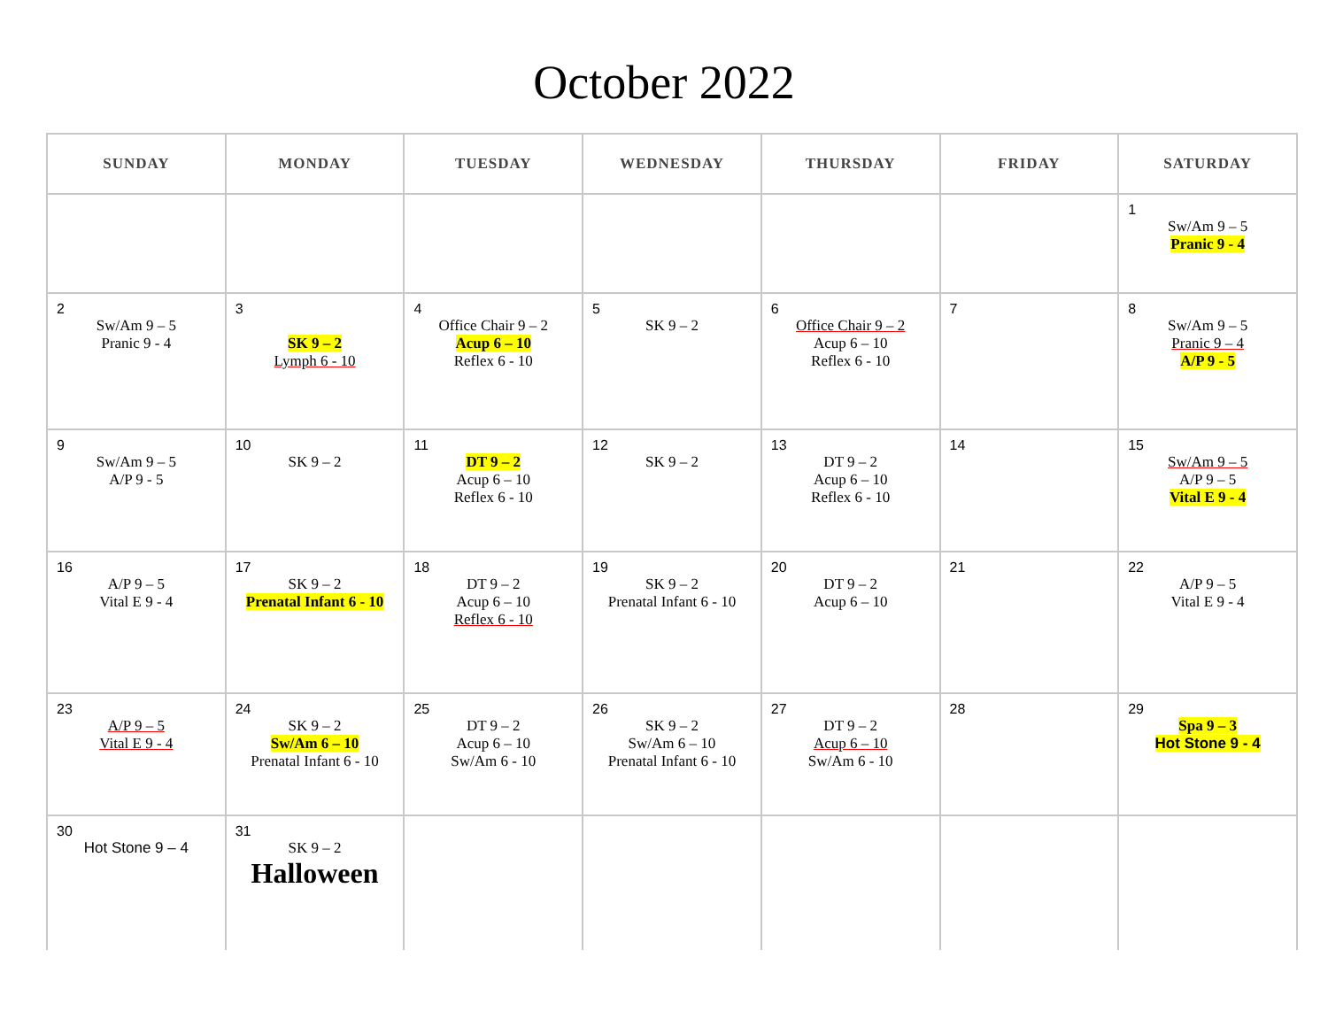October 2022
| SUNDAY | MONDAY | TUESDAY | WEDNESDAY | THURSDAY | FRIDAY | SATURDAY |
| --- | --- | --- | --- | --- | --- | --- |
| | | | | | | 1 Sw/Am 9 – 5 Pranic 9 - 4 |
| 2 Sw/Am 9 – 5 Pranic 9 - 4 | 3 SK 9 – 2 Lymph 6 - 10 | 4 Office Chair 9 – 2 Acup 6 – 10 Reflex 6 - 10 | 5 SK 9 – 2 | 6 Office Chair 9 – 2 Acup 6 – 10 Reflex 6 - 10 | 7 | 8 Sw/Am 9 – 5 Pranic 9 – 4 A/P 9 - 5 |
| 9 Sw/Am 9 – 5 A/P 9 - 5 | 10 SK 9 – 2 | 11 DT 9 – 2 Acup 6 – 10 Reflex 6 - 10 | 12 SK 9 – 2 | 13 DT 9 – 2 Acup 6 – 10 Reflex 6 - 10 | 14 | 15 Sw/Am 9 – 5 A/P 9 – 5 Vital E 9 - 4 |
| 16 A/P 9 – 5 Vital E 9 - 4 | 17 SK 9 – 2 Prenatal Infant 6 - 10 | 18 DT 9 – 2 Acup 6 – 10 Reflex 6 - 10 | 19 SK 9 – 2 Prenatal Infant 6 - 10 | 20 DT 9 – 2 Acup 6 – 10 | 21 | 22 A/P 9 – 5 Vital E 9 - 4 |
| 23 A/P 9 – 5 Vital E 9 - 4 | 24 SK 9 – 2 Sw/Am 6 – 10 Prenatal Infant 6 - 10 | 25 DT 9 – 2 Acup 6 – 10 Sw/Am 6 - 10 | 26 SK 9 – 2 Sw/Am 6 – 10 Prenatal Infant 6 - 10 | 27 DT 9 – 2 Acup 6 – 10 Sw/Am 6 - 10 | 28 | 29 Spa 9 – 3 Hot Stone 9 - 4 |
| 30 Hot Stone 9 – 4 | 31 SK 9 – 2 Halloween | | | | | |